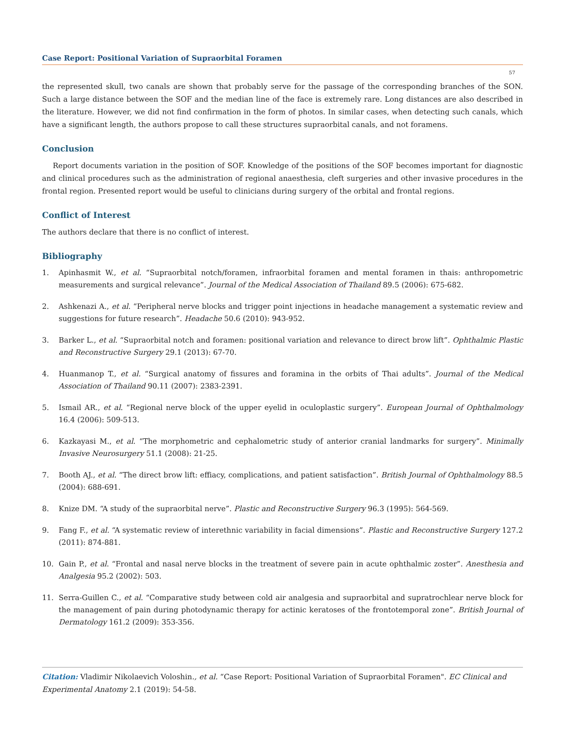Case Report: Positional Variation of Supraorbital Foramen
57
the represented skull, two canals are shown that probably serve for the passage of the corresponding branches of the SON. Such a large distance between the SOF and the median line of the face is extremely rare. Long distances are also described in the literature. However, we did not find confirmation in the form of photos. In similar cases, when detecting such canals, which have a significant length, the authors propose to call these structures supraorbital canals, and not foramens.
Conclusion
Report documents variation in the position of SOF. Knowledge of the positions of the SOF becomes important for diagnostic and clinical procedures such as the administration of regional anaesthesia, cleft surgeries and other invasive procedures in the frontal region. Presented report would be useful to clinicians during surgery of the orbital and frontal regions.
Conflict of Interest
The authors declare that there is no conflict of interest.
Bibliography
1. Apinhasmit W., et al. “Supraorbital notch/foramen, infraorbital foramen and mental foramen in thais: anthropometric measurements and surgical relevance”. Journal of the Medical Association of Thailand 89.5 (2006): 675-682.
2. Ashkenazi A., et al. “Peripheral nerve blocks and trigger point injections in headache management a systematic review and suggestions for future research”. Headache 50.6 (2010): 943-952.
3. Barker L., et al. “Supraorbital notch and foramen: positional variation and relevance to direct brow lift”. Ophthalmic Plastic and Reconstructive Surgery 29.1 (2013): 67-70.
4. Huanmanop T., et al. “Surgical anatomy of fissures and foramina in the orbits of Thai adults”. Journal of the Medical Association of Thailand 90.11 (2007): 2383-2391.
5. Ismail AR., et al. “Regional nerve block of the upper eyelid in oculoplastic surgery”. European Journal of Ophthalmology 16.4 (2006): 509-513.
6. Kazkayasi M., et al. “The morphometric and cephalometric study of anterior cranial landmarks for surgery”. Minimally Invasive Neurosurgery 51.1 (2008): 21-25.
7. Booth AJ., et al. “The direct brow lift: effiacy, complications, and patient satisfaction”. British Journal of Ophthalmology 88.5 (2004): 688-691.
8. Knize DM. “A study of the supraorbital nerve”. Plastic and Reconstructive Surgery 96.3 (1995): 564-569.
9. Fang F., et al. “A systematic review of interethnic variability in facial dimensions”. Plastic and Reconstructive Surgery 127.2 (2011): 874-881.
10. Gain P., et al. “Frontal and nasal nerve blocks in the treatment of severe pain in acute ophthalmic zoster”. Anesthesia and Analgesia 95.2 (2002): 503.
11. Serra-Guillen C., et al. “Comparative study between cold air analgesia and supraorbital and supratrochlear nerve block for the management of pain during photodynamic therapy for actinic keratoses of the frontotemporal zone”. British Journal of Dermatology 161.2 (2009): 353-356.
Citation: Vladimir Nikolaevich Voloshin., et al. “Case Report: Positional Variation of Supraorbital Foramen". EC Clinical and Experimental Anatomy 2.1 (2019): 54-58.